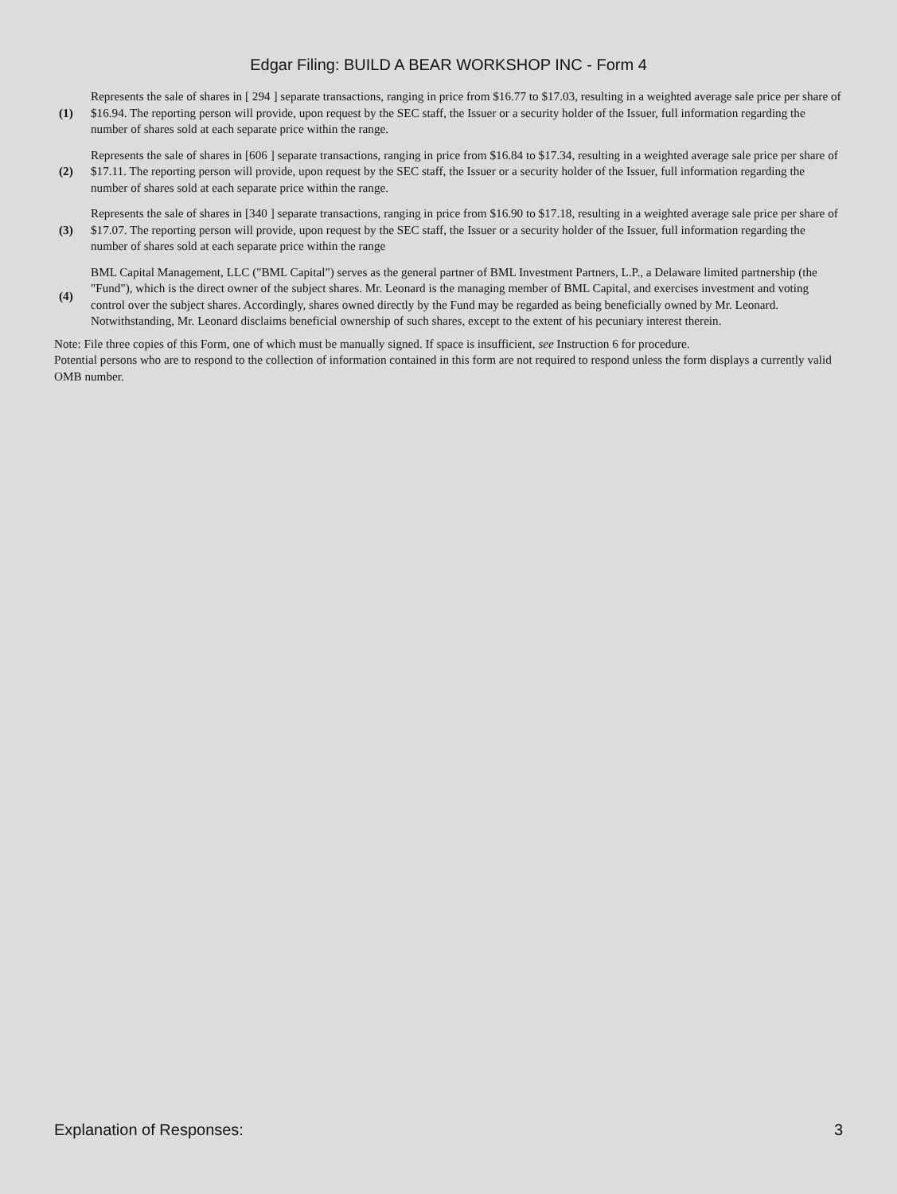Edgar Filing: BUILD A BEAR WORKSHOP INC - Form 4
(1)
Represents the sale of shares in [ 294 ] separate transactions, ranging in price from $16.77 to $17.03, resulting in a weighted average sale price per share of $16.94. The reporting person will provide, upon request by the SEC staff, the Issuer or a security holder of the Issuer, full information regarding the number of shares sold at each separate price within the range.
(2)
Represents the sale of shares in [606 ] separate transactions, ranging in price from $16.84 to $17.34, resulting in a weighted average sale price per share of $17.11. The reporting person will provide, upon request by the SEC staff, the Issuer or a security holder of the Issuer, full information regarding the number of shares sold at each separate price within the range.
(3)
Represents the sale of shares in [340 ] separate transactions, ranging in price from $16.90 to $17.18, resulting in a weighted average sale price per share of $17.07. The reporting person will provide, upon request by the SEC staff, the Issuer or a security holder of the Issuer, full information regarding the number of shares sold at each separate price within the range
(4)
BML Capital Management, LLC ("BML Capital") serves as the general partner of BML Investment Partners, L.P., a Delaware limited partnership (the "Fund"), which is the direct owner of the subject shares. Mr. Leonard is the managing member of BML Capital, and exercises investment and voting control over the subject shares. Accordingly, shares owned directly by the Fund may be regarded as being beneficially owned by Mr. Leonard. Notwithstanding, Mr. Leonard disclaims beneficial ownership of such shares, except to the extent of his pecuniary interest therein.
Note: File three copies of this Form, one of which must be manually signed. If space is insufficient, see Instruction 6 for procedure.
Potential persons who are to respond to the collection of information contained in this form are not required to respond unless the form displays a currently valid OMB number.
Explanation of Responses: 3